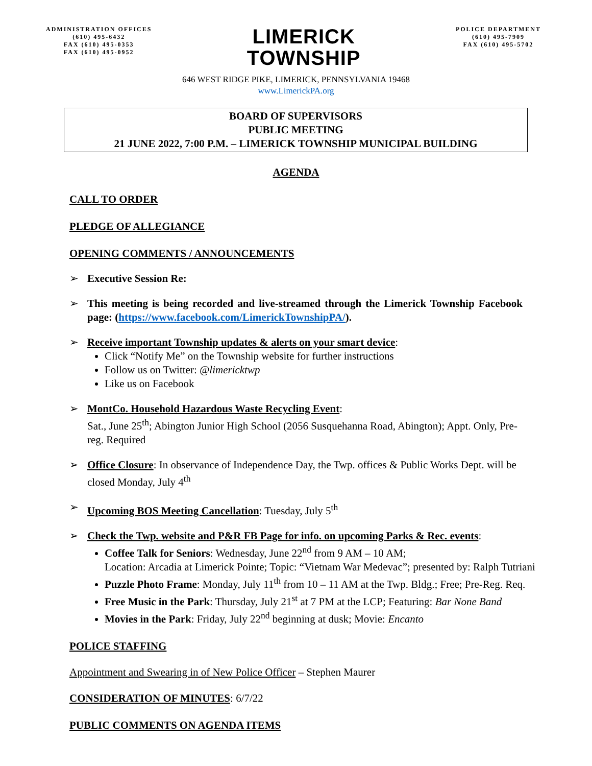ADMINISTRATION OFFICES
(610) 495-6432
FAX (610) 495-0353
FAX (610) 495-0952
LIMERICK
TOWNSHIP
POLICE DEPARTMENT
(610) 495-7909
FAX (610) 495-5702
646 WEST RIDGE PIKE, LIMERICK, PENNSYLVANIA 19468
www.LimerickPA.org
BOARD OF SUPERVISORS
PUBLIC MEETING
21 JUNE 2022, 7:00 P.M. – LIMERICK TOWNSHIP MUNICIPAL BUILDING
AGENDA
CALL TO ORDER
PLEDGE OF ALLEGIANCE
OPENING COMMENTS / ANNOUNCEMENTS
➢ Executive Session Re:
➢ This meeting is being recorded and live-streamed through the Limerick Township Facebook page: (https://www.facebook.com/LimerickTownshipPA/).
➢ Receive important Township updates & alerts on your smart device:
Click “Notify Me” on the Township website for further instructions
Follow us on Twitter: @limericktwp
Like us on Facebook
➢ MontCo. Household Hazardous Waste Recycling Event:
Sat., June 25<sup>th</sup>; Abington Junior High School (2056 Susquehanna Road, Abington); Appt. Only, Pre-reg. Required
➢ Office Closure: In observance of Independence Day, the Twp. offices & Public Works Dept. will be closed Monday, July 4<sup>th</sup>
➢ Upcoming BOS Meeting Cancellation: Tuesday, July 5<sup>th</sup>
➢ Check the Twp. website and P&R FB Page for info. on upcoming Parks & Rec. events:
Coffee Talk for Seniors: Wednesday, June 22<sup>nd</sup> from 9 AM – 10 AM;
Location: Arcadia at Limerick Pointe; Topic: “Vietnam War Medevac”; presented by: Ralph Tutriani
Puzzle Photo Frame: Monday, July 11<sup>th</sup> from 10 – 11 AM at the Twp. Bldg.; Free; Pre-Reg. Req.
Free Music in the Park: Thursday, July 21<sup>st</sup> at 7 PM at the LCP; Featuring: Bar None Band
Movies in the Park: Friday, July 22<sup>nd</sup> beginning at dusk; Movie: Encanto
POLICE STAFFING
Appointment and Swearing in of New Police Officer – Stephen Maurer
CONSIDERATION OF MINUTES: 6/7/22
PUBLIC COMMENTS ON AGENDA ITEMS